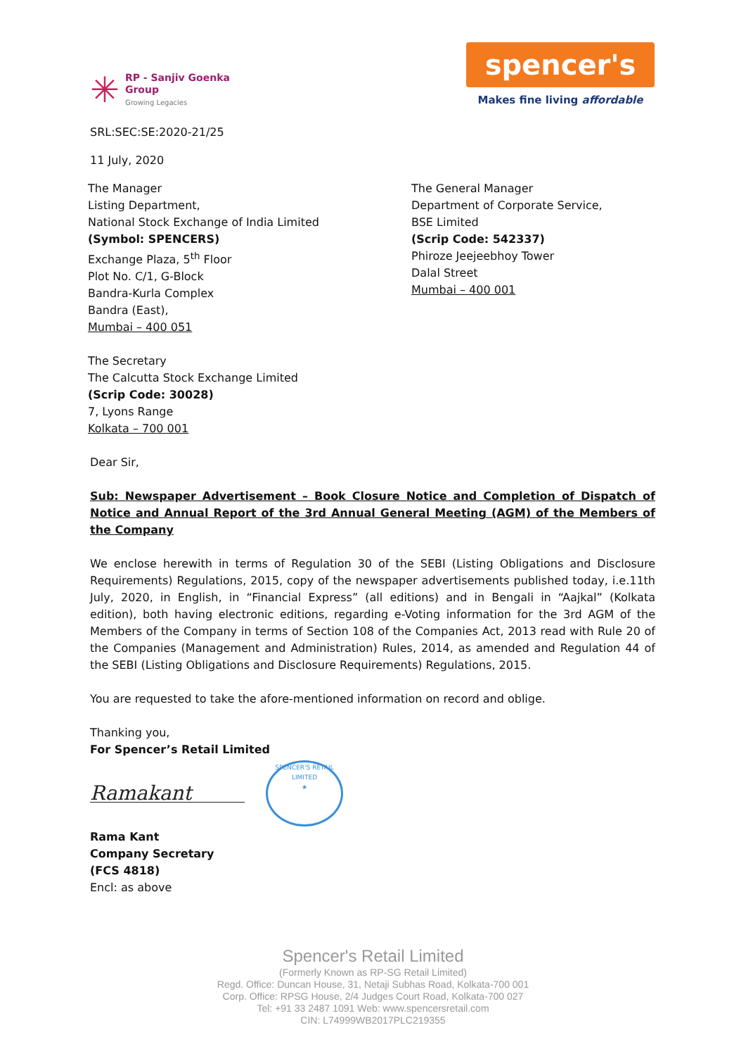✳
RP - Sanjiv Goenka
Group
Growing Legacies
spencer's
Makes fine living affordable
SRL:SEC:SE:2020-21/25
11 July, 2020
The Manager
Listing Department,
National Stock Exchange of India Limited
(Symbol: SPENCERS)
Exchange Plaza, 5<sup>th</sup> Floor
Plot No. C/1, G-Block
Bandra-Kurla Complex
Bandra (East),
Mumbai – 400 051
The General Manager
Department of Corporate Service,
BSE Limited
(Scrip Code: 542337)
Phiroze Jeejeebhoy Tower
Dalal Street
Mumbai – 400 001
The Secretary
The Calcutta Stock Exchange Limited
(Scrip Code: 30028)
7, Lyons Range
Kolkata – 700 001
Dear Sir,
Sub: Newspaper Advertisement – Book Closure Notice and Completion of Dispatch of Notice and Annual Report of the 3rd Annual General Meeting (AGM) of the Members of the Company
We enclose herewith in terms of Regulation 30 of the SEBI (Listing Obligations and Disclosure Requirements) Regulations, 2015, copy of the newspaper advertisements published today, i.e.11th July, 2020, in English, in “Financial Express” (all editions) and in Bengali in “Aajkal” (Kolkata edition), both having electronic editions, regarding e-Voting information for the 3rd AGM of the Members of the Company in terms of Section 108 of the Companies Act, 2013 read with Rule 20 of the Companies (Management and Administration) Rules, 2014, as amended and Regulation 44 of the SEBI (Listing Obligations and Disclosure Requirements) Regulations, 2015.
You are requested to take the afore-mentioned information on record and oblige.
Thanking you,
For Spencer’s Retail Limited
Ramakant
SPENCER'S RETAIL LIMITED
★
Rama Kant
Company Secretary
(FCS 4818)
Encl: as above
Spencer's Retail Limited
(Formerly Known as RP-SG Retail Limited)
Regd. Office: Duncan House, 31, Netaji Subhas Road, Kolkata-700 001
Corp. Office: RPSG House, 2/4 Judges Court Road, Kolkata-700 027
Tel: +91 33 2487 1091 Web: www.spencersretail.com
CIN: L74999WB2017PLC219355